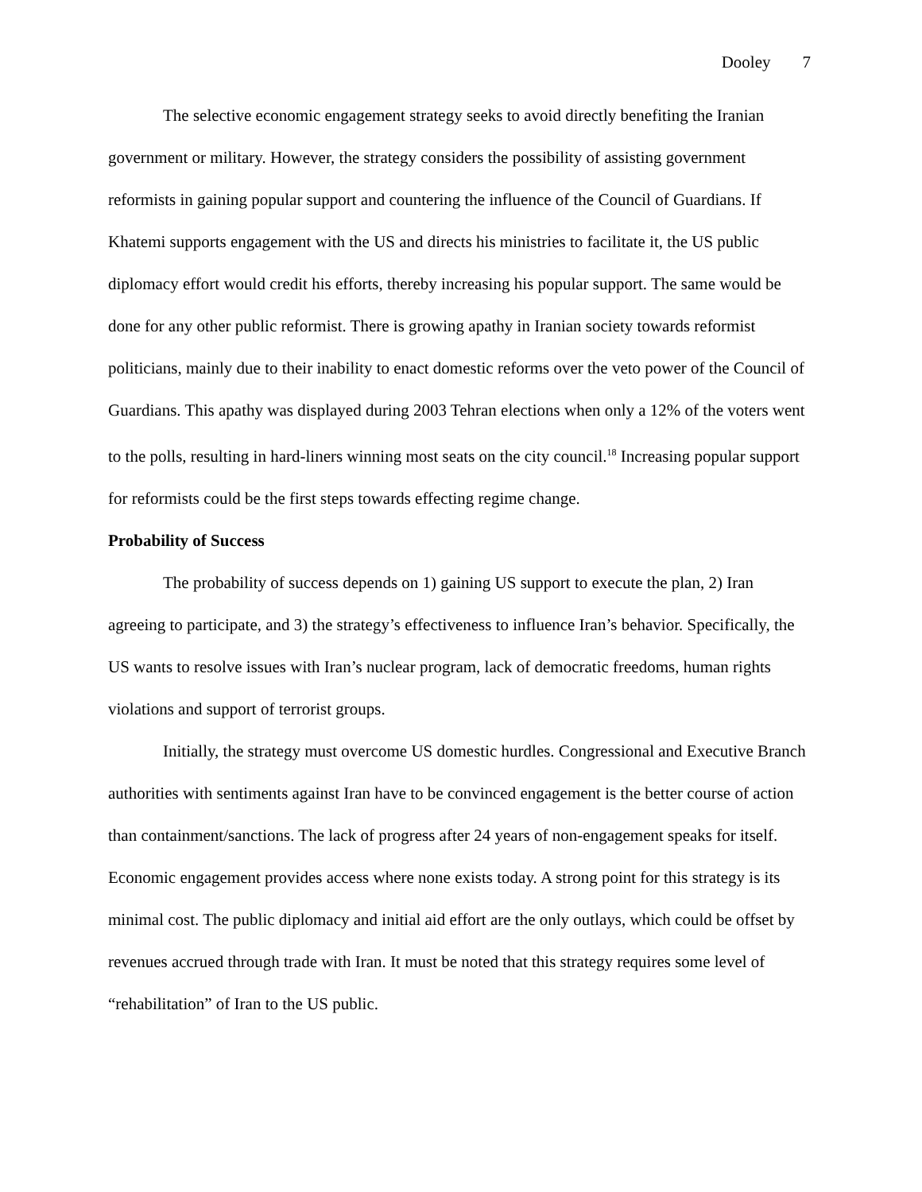Dooley 7
The selective economic engagement strategy seeks to avoid directly benefiting the Iranian government or military. However, the strategy considers the possibility of assisting government reformists in gaining popular support and countering the influence of the Council of Guardians. If Khatemi supports engagement with the US and directs his ministries to facilitate it, the US public diplomacy effort would credit his efforts, thereby increasing his popular support. The same would be done for any other public reformist. There is growing apathy in Iranian society towards reformist politicians, mainly due to their inability to enact domestic reforms over the veto power of the Council of Guardians. This apathy was displayed during 2003 Tehran elections when only a 12% of the voters went to the polls, resulting in hard-liners winning most seats on the city council.<sup>18</sup> Increasing popular support for reformists could be the first steps towards effecting regime change.
Probability of Success
The probability of success depends on 1) gaining US support to execute the plan, 2) Iran agreeing to participate, and 3) the strategy’s effectiveness to influence Iran’s behavior. Specifically, the US wants to resolve issues with Iran’s nuclear program, lack of democratic freedoms, human rights violations and support of terrorist groups.
Initially, the strategy must overcome US domestic hurdles. Congressional and Executive Branch authorities with sentiments against Iran have to be convinced engagement is the better course of action than containment/sanctions. The lack of progress after 24 years of non-engagement speaks for itself. Economic engagement provides access where none exists today. A strong point for this strategy is its minimal cost. The public diplomacy and initial aid effort are the only outlays, which could be offset by revenues accrued through trade with Iran. It must be noted that this strategy requires some level of “rehabilitation” of Iran to the US public.